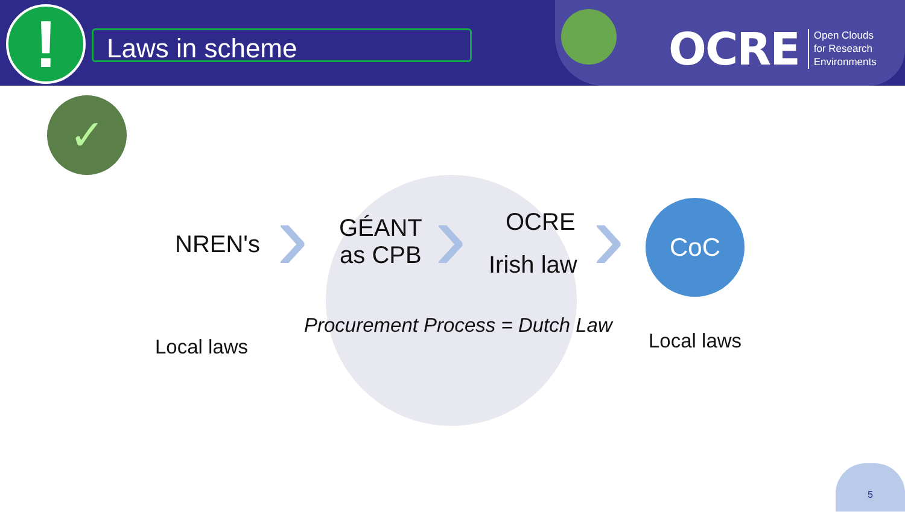! Laws in scheme
OCRE Open Clouds
for Research
Environments
✓
NREN's ›
GÉANT
as CPB
› OCRE
Irish law › CoC
Procurement Process = Dutch Law
Local laws Local laws
5